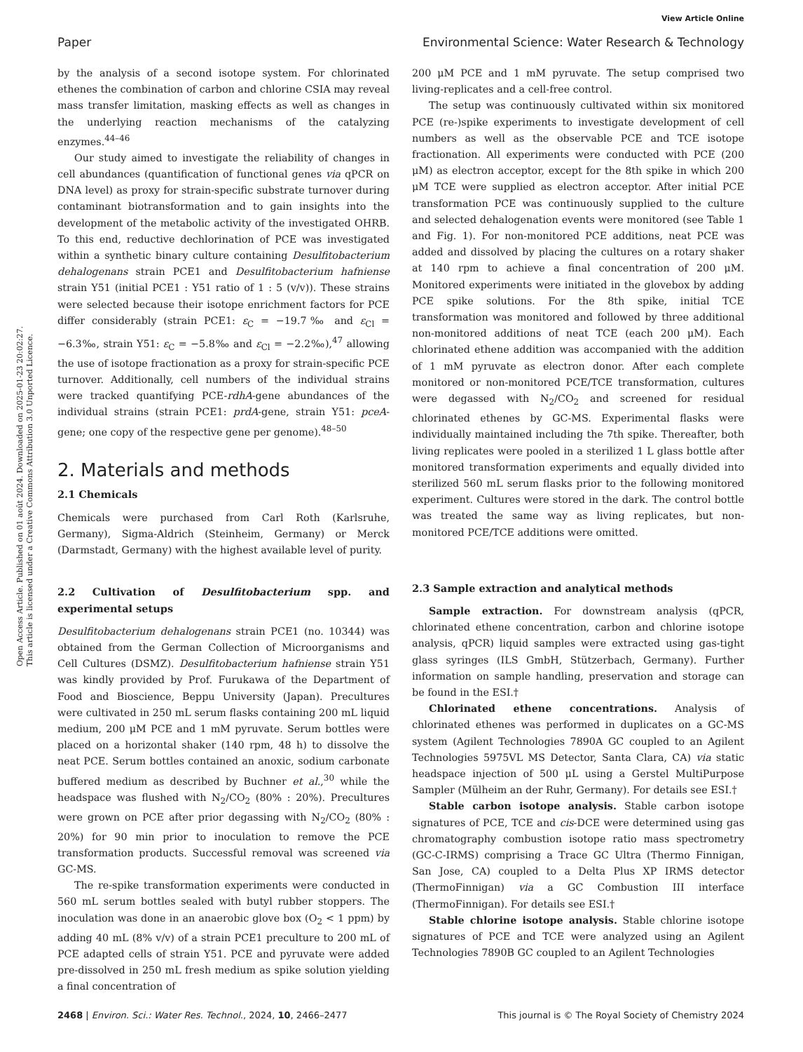View Article Online
Paper Environmental Science: Water Research & Technology
Open Access Article. Published on 01 août 2024. Downloaded on 2025-01-23 20:02:27.
This article is licensed under a Creative Commons Attribution 3.0 Unported Licence.
by the analysis of a second isotope system. For chlorinated ethenes the combination of carbon and chlorine CSIA may reveal mass transfer limitation, masking effects as well as changes in the underlying reaction mechanisms of the catalyzing enzymes.<sup>44–46</sup>
Our study aimed to investigate the reliability of changes in cell abundances (quantification of functional genes via qPCR on DNA level) as proxy for strain-specific substrate turnover during contaminant biotransformation and to gain insights into the development of the metabolic activity of the investigated OHRB. To this end, reductive dechlorination of PCE was investigated within a synthetic binary culture containing Desulfitobacterium dehalogenans strain PCE1 and Desulfitobacterium hafniense strain Y51 (initial PCE1 : Y51 ratio of 1 : 5 (v/v)). These strains were selected because their isotope enrichment factors for PCE differ considerably (strain PCE1: ε<sub>C</sub> = −19.7‰ and ε<sub>Cl</sub> = −6.3‰, strain Y51: ε<sub>C</sub> = −5.8‰ and ε<sub>Cl</sub> = −2.2‰),<sup>47</sup> allowing the use of isotope fractionation as a proxy for strain-specific PCE turnover. Additionally, cell numbers of the individual strains were tracked quantifying PCE-rdhA-gene abundances of the individual strains (strain PCE1: prdA-gene, strain Y51: pceA-gene; one copy of the respective gene per genome).<sup>48–50</sup>
2. Materials and methods
2.1 Chemicals
Chemicals were purchased from Carl Roth (Karlsruhe, Germany), Sigma-Aldrich (Steinheim, Germany) or Merck (Darmstadt, Germany) with the highest available level of purity.
2.2 Cultivation of Desulfitobacterium spp. and experimental setups
Desulfitobacterium dehalogenans strain PCE1 (no. 10344) was obtained from the German Collection of Microorganisms and Cell Cultures (DSMZ). Desulfitobacterium hafniense strain Y51 was kindly provided by Prof. Furukawa of the Department of Food and Bioscience, Beppu University (Japan). Precultures were cultivated in 250 mL serum flasks containing 200 mL liquid medium, 200 μM PCE and 1 mM pyruvate. Serum bottles were placed on a horizontal shaker (140 rpm, 48 h) to dissolve the neat PCE. Serum bottles contained an anoxic, sodium carbonate buffered medium as described by Buchner et al.,<sup>30</sup> while the headspace was flushed with N<sub>2</sub>/CO<sub>2</sub> (80% : 20%). Precultures were grown on PCE after prior degassing with N<sub>2</sub>/CO<sub>2</sub> (80% : 20%) for 90 min prior to inoculation to remove the PCE transformation products. Successful removal was screened via GC-MS.
The re-spike transformation experiments were conducted in 560 mL serum bottles sealed with butyl rubber stoppers. The inoculation was done in an anaerobic glove box (O<sub>2</sub> < 1 ppm) by adding 40 mL (8% v/v) of a strain PCE1 preculture to 200 mL of PCE adapted cells of strain Y51. PCE and pyruvate were added pre-dissolved in 250 mL fresh medium as spike solution yielding a final concentration of
200 μM PCE and 1 mM pyruvate. The setup comprised two living-replicates and a cell-free control.
The setup was continuously cultivated within six monitored PCE (re-)spike experiments to investigate development of cell numbers as well as the observable PCE and TCE isotope fractionation. All experiments were conducted with PCE (200 μM) as electron acceptor, except for the 8th spike in which 200 μM TCE were supplied as electron acceptor. After initial PCE transformation PCE was continuously supplied to the culture and selected dehalogenation events were monitored (see Table 1 and Fig. 1). For non-monitored PCE additions, neat PCE was added and dissolved by placing the cultures on a rotary shaker at 140 rpm to achieve a final concentration of 200 μM. Monitored experiments were initiated in the glovebox by adding PCE spike solutions. For the 8th spike, initial TCE transformation was monitored and followed by three additional non-monitored additions of neat TCE (each 200 μM). Each chlorinated ethene addition was accompanied with the addition of 1 mM pyruvate as electron donor. After each complete monitored or non-monitored PCE/TCE transformation, cultures were degassed with N<sub>2</sub>/CO<sub>2</sub> and screened for residual chlorinated ethenes by GC-MS. Experimental flasks were individually maintained including the 7th spike. Thereafter, both living replicates were pooled in a sterilized 1 L glass bottle after monitored transformation experiments and equally divided into sterilized 560 mL serum flasks prior to the following monitored experiment. Cultures were stored in the dark. The control bottle was treated the same way as living replicates, but non-monitored PCE/TCE additions were omitted.
2.3 Sample extraction and analytical methods
Sample extraction. For downstream analysis (qPCR, chlorinated ethene concentration, carbon and chlorine isotope analysis, qPCR) liquid samples were extracted using gas-tight glass syringes (ILS GmbH, Stützerbach, Germany). Further information on sample handling, preservation and storage can be found in the ESI.†
Chlorinated ethene concentrations. Analysis of chlorinated ethenes was performed in duplicates on a GC-MS system (Agilent Technologies 7890A GC coupled to an Agilent Technologies 5975VL MS Detector, Santa Clara, CA) via static headspace injection of 500 μL using a Gerstel MultiPurpose Sampler (Mülheim an der Ruhr, Germany). For details see ESI.†
Stable carbon isotope analysis. Stable carbon isotope signatures of PCE, TCE and cis-DCE were determined using gas chromatography combustion isotope ratio mass spectrometry (GC-C-IRMS) comprising a Trace GC Ultra (Thermo Finnigan, San Jose, CA) coupled to a Delta Plus XP IRMS detector (ThermoFinnigan) via a GC Combustion III interface (ThermoFinnigan). For details see ESI.†
Stable chlorine isotope analysis. Stable chlorine isotope signatures of PCE and TCE were analyzed using an Agilent Technologies 7890B GC coupled to an Agilent Technologies
2468 | Environ. Sci.: Water Res. Technol., 2024, 10, 2466–2477 This journal is © The Royal Society of Chemistry 2024